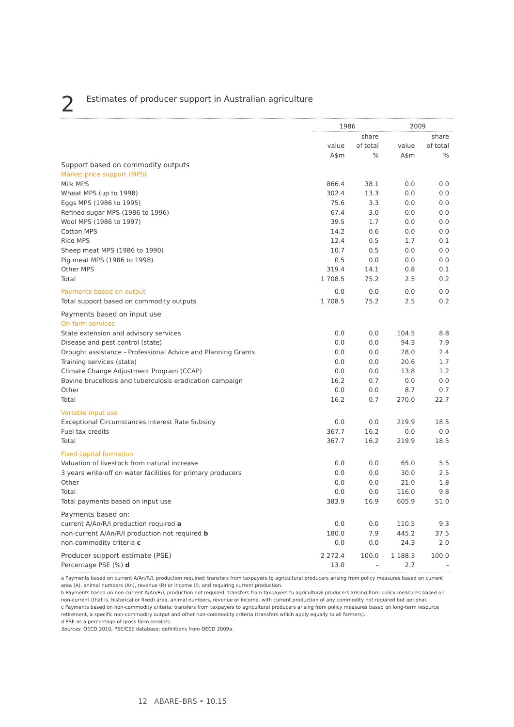2
Estimates of producer support in Australian agriculture
| | 1986 | | 2009 | |
| --- | --- | --- | --- | --- |
| | | share | | share |
| | value | of total | value | of total |
| | A$m | % | A$m | % |
| Support based on commodity outputs | | | | |
| Market price support (MPS) | | | | |
| Milk MPS | 866.4 | 38.1 | 0.0 | 0.0 |
| Wheat MPS (up to 1998) | 302.4 | 13.3 | 0.0 | 0.0 |
| Eggs MPS (1986 to 1995) | 75.6 | 3.3 | 0.0 | 0.0 |
| Refined sugar MPS (1986 to 1996) | 67.4 | 3.0 | 0.0 | 0.0 |
| Wool MPS (1986 to 1997) | 39.5 | 1.7 | 0.0 | 0.0 |
| Cotton MPS | 14.2 | 0.6 | 0.0 | 0.0 |
| Rice MPS | 12.4 | 0.5 | 1.7 | 0.1 |
| Sheep meat MPS (1986 to 1990) | 10.7 | 0.5 | 0.0 | 0.0 |
| Pig meat MPS (1986 to 1998) | 0.5 | 0.0 | 0.0 | 0.0 |
| Other MPS | 319.4 | 14.1 | 0.8 | 0.1 |
| Total | 1 708.5 | 75.2 | 2.5 | 0.2 |
| Payments based on output | 0.0 | 0.0 | 0.0 | 0.0 |
| Total support based on commodity outputs | 1 708.5 | 75.2 | 2.5 | 0.2 |
| Payments based on input use | | | | |
| On-farm services | | | | |
| State extension and advisory services | 0.0 | 0.0 | 104.5 | 8.8 |
| Disease and pest control (state) | 0.0 | 0.0 | 94.3 | 7.9 |
| Drought assistance - Professional Advice and Planning Grants | 0.0 | 0.0 | 28.0 | 2.4 |
| Training services (state) | 0.0 | 0.0 | 20.6 | 1.7 |
| Climate Change Adjustment Program (CCAP) | 0.0 | 0.0 | 13.8 | 1.2 |
| Bovine brucellosis and tuberculosis eradication campaign | 16.2 | 0.7 | 0.0 | 0.0 |
| Other | 0.0 | 0.0 | 8.7 | 0.7 |
| Total | 16.2 | 0.7 | 270.0 | 22.7 |
| Variable input use | | | | |
| Exceptional Circumstances Interest Rate Subsidy | 0.0 | 0.0 | 219.9 | 18.5 |
| Fuel tax credits | 367.7 | 16.2 | 0.0 | 0.0 |
| Total | 367.7 | 16.2 | 219.9 | 18.5 |
| Fixed capital formation | | | | |
| Valuation of livestock from natural increase | 0.0 | 0.0 | 65.0 | 5.5 |
| 3 years write-off on water facilities for primary producers | 0.0 | 0.0 | 30.0 | 2.5 |
| Other | 0.0 | 0.0 | 21.0 | 1.8 |
| Total | 0.0 | 0.0 | 116.0 | 9.8 |
| Total payments based on input use | 383.9 | 16.9 | 605.9 | 51.0 |
| Payments based on: | | | | |
| current A/An/R/I production required a | 0.0 | 0.0 | 110.5 | 9.3 |
| non-current A/An/R/I production not required b | 180.0 | 7.9 | 445.2 | 37.5 |
| non-commodity criteria c | 0.0 | 0.0 | 24.3 | 2.0 |
| Producer support estimate (PSE) | 2 272.4 | 100.0 | 1 188.3 | 100.0 |
| Percentage PSE (%) d | 13.0 | – | 2.7 | – |
a Payments based on current A/An/R/I, production required: transfers from taxpayers to agricultural producers arising from policy measures based on current area (A), animal numbers (An), revenue (R) or income (I), and requiring current production.
b Payments based on non-current A/An/R/I, production not required: transfers from taxpayers to agricultural producers arising from policy measures based on non-current (that is, historical or fixed) area, animal numbers, revenue or income, with current production of any commodity not required but optional.
c Payments based on non-commodity criteria: transfers from taxpayers to agricultural producers arising from policy measures based on long-term resource retirement, a specific non-commodity output and other non-commodity criteria (transfers which apply equally to all farmers).
d PSE as a percentage of gross farm receipts.
Sources: OECD 2010, PSE/CSE database; definitions from OECD 2009a.
12 ABARE–BRS • 10.15